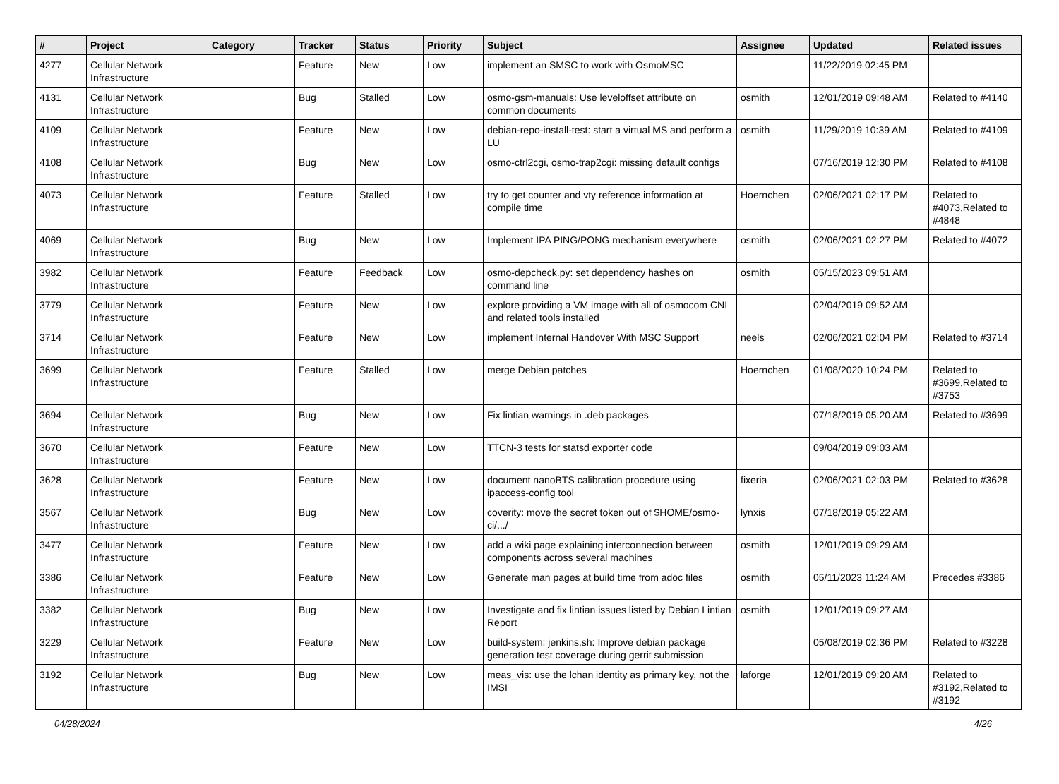| # | Project | Category | Tracker | Status | Priority | Subject | Assignee | Updated | Related issues |
| --- | --- | --- | --- | --- | --- | --- | --- | --- | --- |
| 4277 | Cellular Network Infrastructure | | Feature | New | Low | implement an SMSC to work with OsmoMSC | | 11/22/2019 02:45 PM | |
| 4131 | Cellular Network Infrastructure | | Bug | Stalled | Low | osmo-gsm-manuals: Use leveloffset attribute on common documents | osmith | 12/01/2019 09:48 AM | Related to #4140 |
| 4109 | Cellular Network Infrastructure | | Feature | New | Low | debian-repo-install-test: start a virtual MS and perform a LU | osmith | 11/29/2019 10:39 AM | Related to #4109 |
| 4108 | Cellular Network Infrastructure | | Bug | New | Low | osmo-ctrl2cgi, osmo-trap2cgi: missing default configs | | 07/16/2019 12:30 PM | Related to #4108 |
| 4073 | Cellular Network Infrastructure | | Feature | Stalled | Low | try to get counter and vty reference information at compile time | Hoernchen | 02/06/2021 02:17 PM | Related to #4073,Related to #4848 |
| 4069 | Cellular Network Infrastructure | | Bug | New | Low | Implement IPA PING/PONG mechanism everywhere | osmith | 02/06/2021 02:27 PM | Related to #4072 |
| 3982 | Cellular Network Infrastructure | | Feature | Feedback | Low | osmo-depcheck.py: set dependency hashes on command line | osmith | 05/15/2023 09:51 AM | |
| 3779 | Cellular Network Infrastructure | | Feature | New | Low | explore providing a VM image with all of osmocom CNI and related tools installed | | 02/04/2019 09:52 AM | |
| 3714 | Cellular Network Infrastructure | | Feature | New | Low | implement Internal Handover With MSC Support | neels | 02/06/2021 02:04 PM | Related to #3714 |
| 3699 | Cellular Network Infrastructure | | Feature | Stalled | Low | merge Debian patches | Hoernchen | 01/08/2020 10:24 PM | Related to #3699,Related to #3753 |
| 3694 | Cellular Network Infrastructure | | Bug | New | Low | Fix lintian warnings in .deb packages | | 07/18/2019 05:20 AM | Related to #3699 |
| 3670 | Cellular Network Infrastructure | | Feature | New | Low | TTCN-3 tests for statsd exporter code | | 09/04/2019 09:03 AM | |
| 3628 | Cellular Network Infrastructure | | Feature | New | Low | document nanoBTS calibration procedure using ipaccess-config tool | fixeria | 02/06/2021 02:03 PM | Related to #3628 |
| 3567 | Cellular Network Infrastructure | | Bug | New | Low | coverity: move the secret token out of $HOME/osmo-ci/.../ | lynxis | 07/18/2019 05:22 AM | |
| 3477 | Cellular Network Infrastructure | | Feature | New | Low | add a wiki page explaining interconnection between components across several machines | osmith | 12/01/2019 09:29 AM | |
| 3386 | Cellular Network Infrastructure | | Feature | New | Low | Generate man pages at build time from adoc files | osmith | 05/11/2023 11:24 AM | Precedes #3386 |
| 3382 | Cellular Network Infrastructure | | Bug | New | Low | Investigate and fix lintian issues listed by Debian Lintian Report | osmith | 12/01/2019 09:27 AM | |
| 3229 | Cellular Network Infrastructure | | Feature | New | Low | build-system: jenkins.sh: Improve debian package generation test coverage during gerrit submission | | 05/08/2019 02:36 PM | Related to #3228 |
| 3192 | Cellular Network Infrastructure | | Bug | New | Low | meas_vis: use the lchan identity as primary key, not the IMSI | laforge | 12/01/2019 09:20 AM | Related to #3192,Related to #3192 |
04/28/2024 4/26